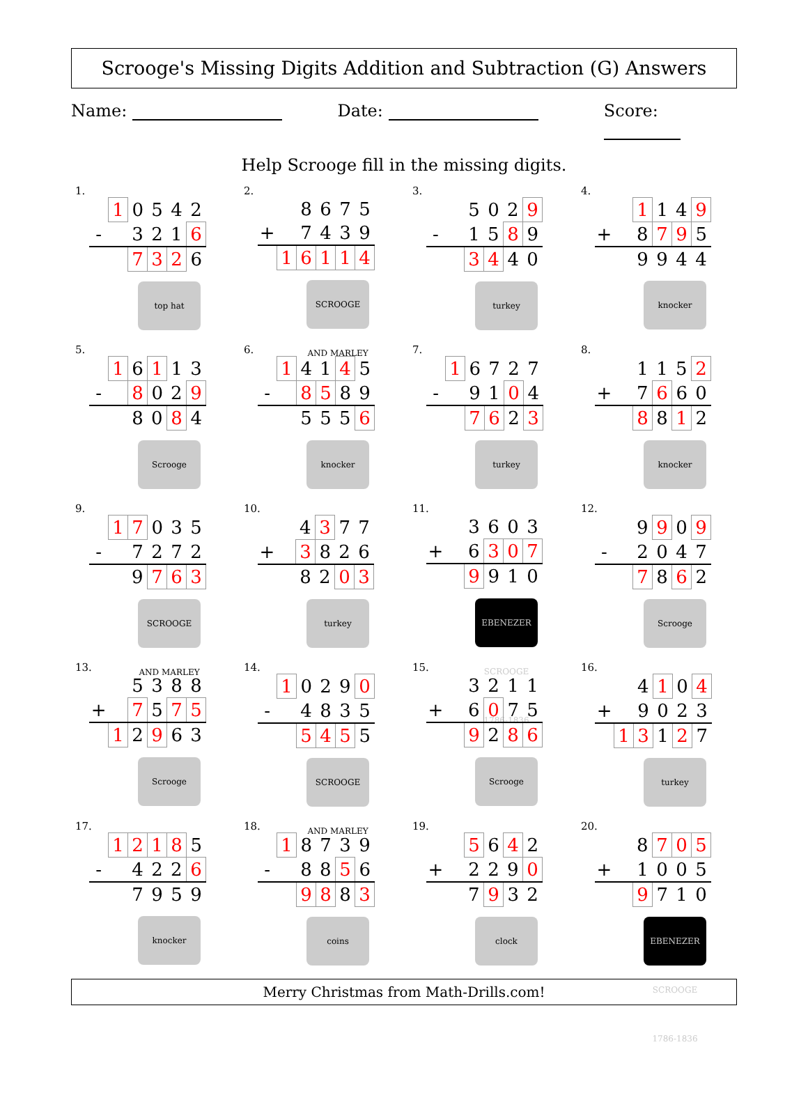Scrooge's Missing Digits Addition and Subtraction (G) Answers
Name: Date: Score:
Help Scrooge fill in the missing digits.
1.
| | 1 | 0 | 5 | 4 | 2 |
| - | | 3 | 2 | 1 | 6 |
| | | 7 | 3 | 2 | 6 |
top hat
2.
| | | 8 | 6 | 7 | 5 |
| + | | 7 | 4 | 3 | 9 |
| | 1 | 6 | 1 | 1 | 4 |
SCROOGE AND MARLEY
3.
| | | 5 | 0 | 2 | 9 |
| - | | 1 | 5 | 8 | 9 |
| | | 3 | 4 | 4 | 0 |
turkey
4.
| | | 1 | 1 | 4 | 9 |
| + | | 8 | 7 | 9 | 5 |
| | | 9 | 9 | 4 | 4 |
knocker
5.
| | 1 | 6 | 1 | 1 | 3 |
| - | | 8 | 0 | 2 | 9 |
| | | 8 | 0 | 8 | 4 |
Scrooge
6.
| | 1 | 4 | 1 | 4 | 5 |
| - | | 8 | 5 | 8 | 9 |
| | | 5 | 5 | 5 | 6 |
knocker
7.
| | 1 | 6 | 7 | 2 | 7 |
| - | | 9 | 1 | 0 | 4 |
| | | 7 | 6 | 2 | 3 |
turkey
8.
| | | 1 | 1 | 5 | 2 |
| + | | 7 | 6 | 6 | 0 |
| | | 8 | 8 | 1 | 2 |
knocker
9.
| | 1 | 7 | 0 | 3 | 5 |
| - | | 7 | 2 | 7 | 2 |
| | | 9 | 7 | 6 | 3 |
SCROOGE AND MARLEY
10.
| | | 4 | 3 | 7 | 7 |
| + | | 3 | 8 | 2 | 6 |
| | | 8 | 2 | 0 | 3 |
turkey
11.
| | | 3 | 6 | 0 | 3 |
| + | | 6 | 3 | 0 | 7 |
| | | 9 | 9 | 1 | 0 |
EBENEZER SCROOGE 1786-1836
12.
| | | 9 | 9 | 0 | 9 |
| - | | 2 | 0 | 4 | 7 |
| | | 7 | 8 | 6 | 2 |
Scrooge
13.
| | | 5 | 3 | 8 | 8 |
| + | | 7 | 5 | 7 | 5 |
| | 1 | 2 | 9 | 6 | 3 |
Scrooge
14.
| | 1 | 0 | 2 | 9 | 0 |
| - | | 4 | 8 | 3 | 5 |
| | | 5 | 4 | 5 | 5 |
SCROOGE AND MARLEY
15.
| | | 3 | 2 | 1 | 1 |
| + | | 6 | 0 | 7 | 5 |
| | | 9 | 2 | 8 | 6 |
Scrooge
16.
| | | 4 | 1 | 0 | 4 |
| + | | 9 | 0 | 2 | 3 |
| | 1 | 3 | 1 | 2 | 7 |
turkey
17.
| | 1 | 2 | 1 | 8 | 5 |
| - | | 4 | 2 | 2 | 6 |
| | | 7 | 9 | 5 | 9 |
knocker
18.
| | 1 | 8 | 7 | 3 | 9 |
| - | | 8 | 8 | 5 | 6 |
| | | 9 | 8 | 8 | 3 |
coins
19.
| | | 5 | 6 | 4 | 2 |
| + | | 2 | 2 | 9 | 0 |
| | | 7 | 9 | 3 | 2 |
clock
20.
| | | 8 | 7 | 0 | 5 |
| + | | 1 | 0 | 0 | 5 |
| | | 9 | 7 | 1 | 0 |
EBENEZER SCROOGE 1786-1836
Merry Christmas from Math-Drills.com!